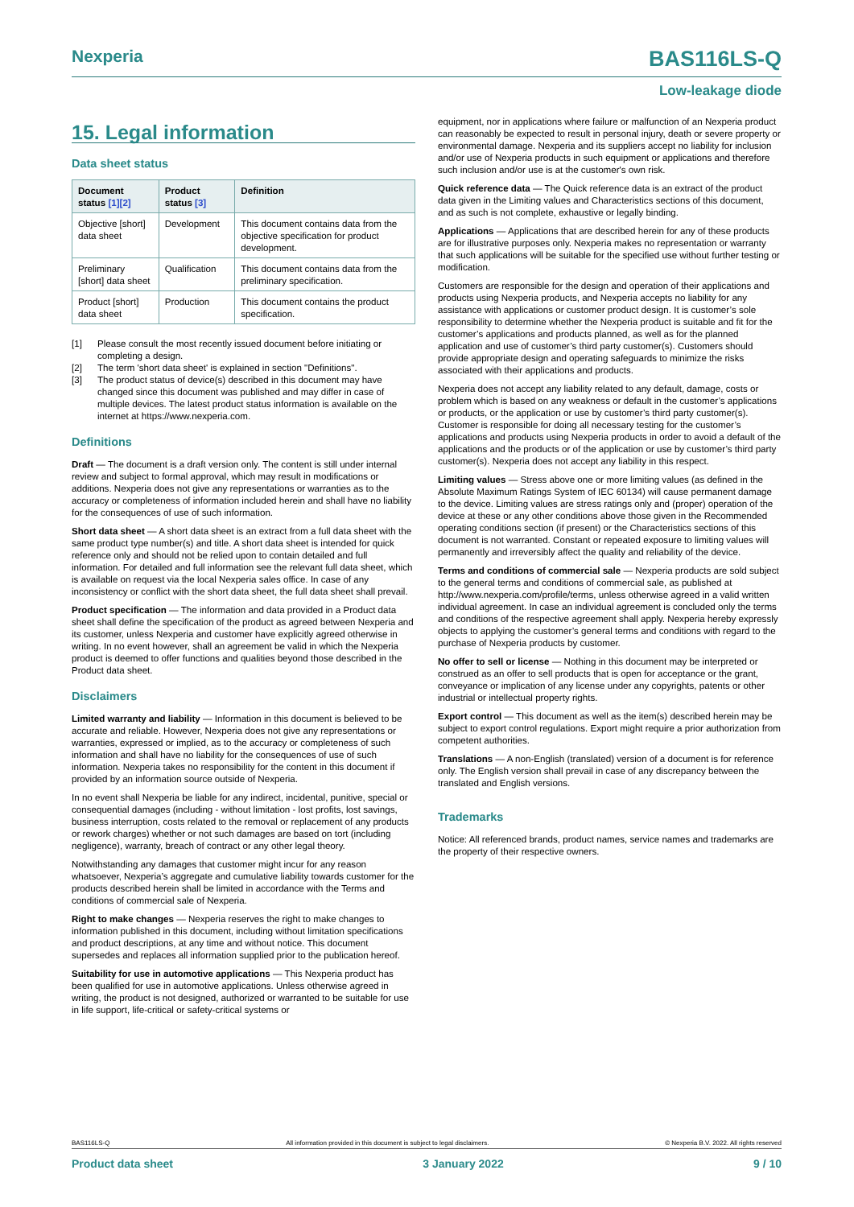Nexperia BAS116LS-Q
Low-leakage diode
15. Legal information
Data sheet status
| Document status [1][2] | Product status [3] | Definition |
| --- | --- | --- |
| Objective [short] data sheet | Development | This document contains data from the objective specification for product development. |
| Preliminary [short] data sheet | Qualification | This document contains data from the preliminary specification. |
| Product [short] data sheet | Production | This document contains the product specification. |
[1] Please consult the most recently issued document before initiating or completing a design.
[2] The term 'short data sheet' is explained in section "Definitions".
[3] The product status of device(s) described in this document may have changed since this document was published and may differ in case of multiple devices. The latest product status information is available on the internet at https://www.nexperia.com.
Definitions
Draft — The document is a draft version only. The content is still under internal review and subject to formal approval, which may result in modifications or additions. Nexperia does not give any representations or warranties as to the accuracy or completeness of information included herein and shall have no liability for the consequences of use of such information.
Short data sheet — A short data sheet is an extract from a full data sheet with the same product type number(s) and title. A short data sheet is intended for quick reference only and should not be relied upon to contain detailed and full information. For detailed and full information see the relevant full data sheet, which is available on request via the local Nexperia sales office. In case of any inconsistency or conflict with the short data sheet, the full data sheet shall prevail.
Product specification — The information and data provided in a Product data sheet shall define the specification of the product as agreed between Nexperia and its customer, unless Nexperia and customer have explicitly agreed otherwise in writing. In no event however, shall an agreement be valid in which the Nexperia product is deemed to offer functions and qualities beyond those described in the Product data sheet.
Disclaimers
Limited warranty and liability — Information in this document is believed to be accurate and reliable. However, Nexperia does not give any representations or warranties, expressed or implied, as to the accuracy or completeness of such information and shall have no liability for the consequences of use of such information. Nexperia takes no responsibility for the content in this document if provided by an information source outside of Nexperia.
In no event shall Nexperia be liable for any indirect, incidental, punitive, special or consequential damages (including - without limitation - lost profits, lost savings, business interruption, costs related to the removal or replacement of any products or rework charges) whether or not such damages are based on tort (including negligence), warranty, breach of contract or any other legal theory.
Notwithstanding any damages that customer might incur for any reason whatsoever, Nexperia’s aggregate and cumulative liability towards customer for the products described herein shall be limited in accordance with the Terms and conditions of commercial sale of Nexperia.
Right to make changes — Nexperia reserves the right to make changes to information published in this document, including without limitation specifications and product descriptions, at any time and without notice. This document supersedes and replaces all information supplied prior to the publication hereof.
Suitability for use in automotive applications — This Nexperia product has been qualified for use in automotive applications. Unless otherwise agreed in writing, the product is not designed, authorized or warranted to be suitable for use in life support, life-critical or safety-critical systems or
equipment, nor in applications where failure or malfunction of an Nexperia product can reasonably be expected to result in personal injury, death or severe property or environmental damage. Nexperia and its suppliers accept no liability for inclusion and/or use of Nexperia products in such equipment or applications and therefore such inclusion and/or use is at the customer's own risk.
Quick reference data — The Quick reference data is an extract of the product data given in the Limiting values and Characteristics sections of this document, and as such is not complete, exhaustive or legally binding.
Applications — Applications that are described herein for any of these products are for illustrative purposes only. Nexperia makes no representation or warranty that such applications will be suitable for the specified use without further testing or modification.
Customers are responsible for the design and operation of their applications and products using Nexperia products, and Nexperia accepts no liability for any assistance with applications or customer product design. It is customer’s sole responsibility to determine whether the Nexperia product is suitable and fit for the customer’s applications and products planned, as well as for the planned application and use of customer’s third party customer(s). Customers should provide appropriate design and operating safeguards to minimize the risks associated with their applications and products.
Nexperia does not accept any liability related to any default, damage, costs or problem which is based on any weakness or default in the customer’s applications or products, or the application or use by customer’s third party customer(s). Customer is responsible for doing all necessary testing for the customer’s applications and products using Nexperia products in order to avoid a default of the applications and the products or of the application or use by customer’s third party customer(s). Nexperia does not accept any liability in this respect.
Limiting values — Stress above one or more limiting values (as defined in the Absolute Maximum Ratings System of IEC 60134) will cause permanent damage to the device. Limiting values are stress ratings only and (proper) operation of the device at these or any other conditions above those given in the Recommended operating conditions section (if present) or the Characteristics sections of this document is not warranted. Constant or repeated exposure to limiting values will permanently and irreversibly affect the quality and reliability of the device.
Terms and conditions of commercial sale — Nexperia products are sold subject to the general terms and conditions of commercial sale, as published at http://www.nexperia.com/profile/terms, unless otherwise agreed in a valid written individual agreement. In case an individual agreement is concluded only the terms and conditions of the respective agreement shall apply. Nexperia hereby expressly objects to applying the customer’s general terms and conditions with regard to the purchase of Nexperia products by customer.
No offer to sell or license — Nothing in this document may be interpreted or construed as an offer to sell products that is open for acceptance or the grant, conveyance or implication of any license under any copyrights, patents or other industrial or intellectual property rights.
Export control — This document as well as the item(s) described herein may be subject to export control regulations. Export might require a prior authorization from competent authorities.
Translations — A non-English (translated) version of a document is for reference only. The English version shall prevail in case of any discrepancy between the translated and English versions.
Trademarks
Notice: All referenced brands, product names, service names and trademarks are the property of their respective owners.
BAS116LS-Q All information provided in this document is subject to legal disclaimers. © Nexperia B.V. 2022. All rights reserved
Product data sheet 3 January 2022 9 / 10